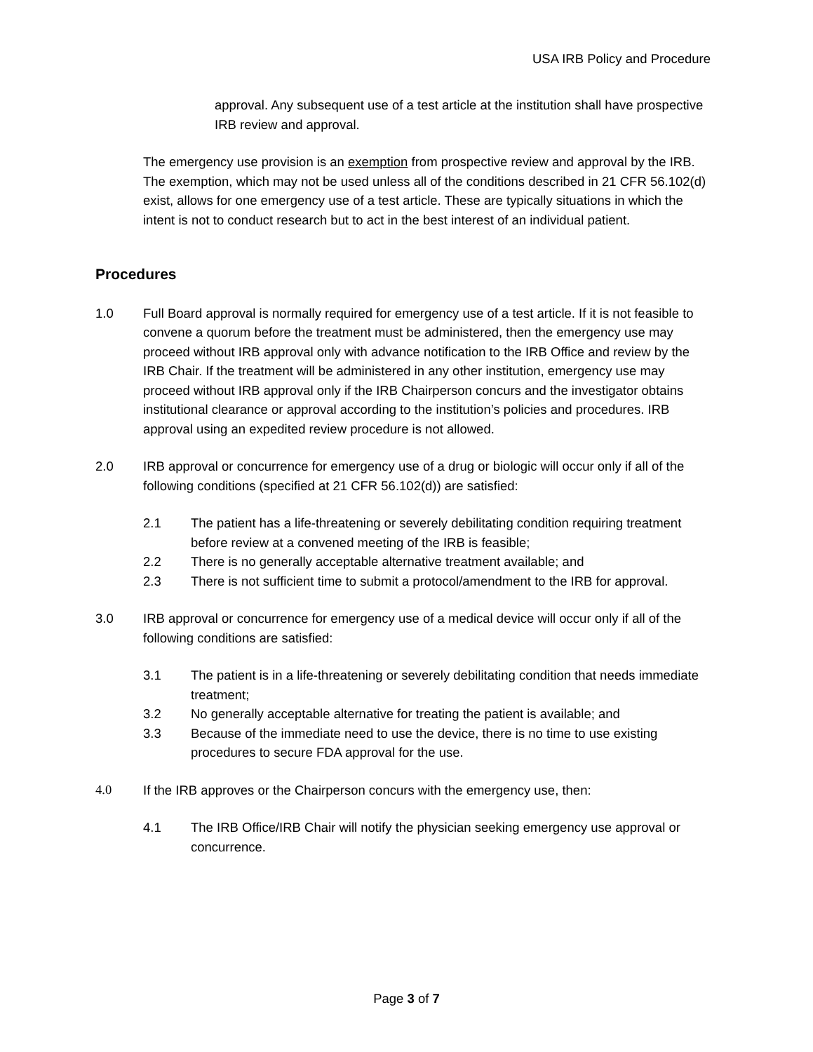USA IRB Policy and Procedure
approval. Any subsequent use of a test article at the institution shall have prospective IRB review and approval.
The emergency use provision is an exemption from prospective review and approval by the IRB. The exemption, which may not be used unless all of the conditions described in 21 CFR 56.102(d) exist, allows for one emergency use of a test article. These are typically situations in which the intent is not to conduct research but to act in the best interest of an individual patient.
Procedures
1.0 Full Board approval is normally required for emergency use of a test article. If it is not feasible to convene a quorum before the treatment must be administered, then the emergency use may proceed without IRB approval only with advance notification to the IRB Office and review by the IRB Chair. If the treatment will be administered in any other institution, emergency use may proceed without IRB approval only if the IRB Chairperson concurs and the investigator obtains institutional clearance or approval according to the institution’s policies and procedures. IRB approval using an expedited review procedure is not allowed.
2.0 IRB approval or concurrence for emergency use of a drug or biologic will occur only if all of the following conditions (specified at 21 CFR 56.102(d)) are satisfied:
2.1 The patient has a life-threatening or severely debilitating condition requiring treatment before review at a convened meeting of the IRB is feasible;
2.2 There is no generally acceptable alternative treatment available; and
2.3 There is not sufficient time to submit a protocol/amendment to the IRB for approval.
3.0 IRB approval or concurrence for emergency use of a medical device will occur only if all of the following conditions are satisfied:
3.1 The patient is in a life-threatening or severely debilitating condition that needs immediate treatment;
3.2 No generally acceptable alternative for treating the patient is available; and
3.3 Because of the immediate need to use the device, there is no time to use existing procedures to secure FDA approval for the use.
4.0 If the IRB approves or the Chairperson concurs with the emergency use, then:
4.1 The IRB Office/IRB Chair will notify the physician seeking emergency use approval or concurrence.
Page 3 of 7